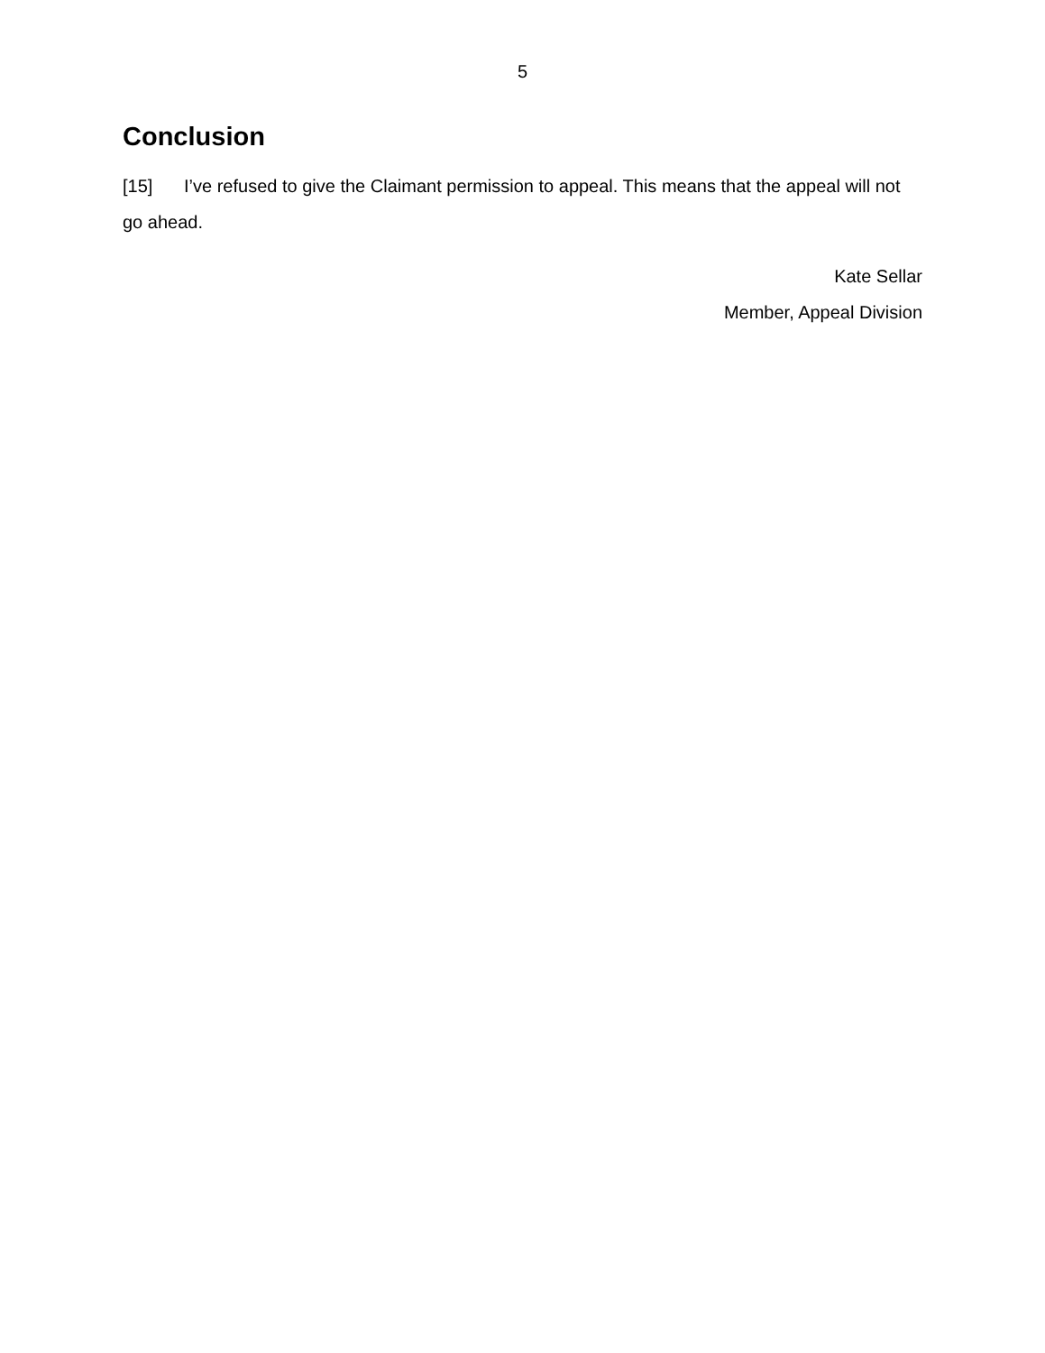5
Conclusion
[15] I’ve refused to give the Claimant permission to appeal. This means that the appeal will not go ahead.
Kate Sellar
Member, Appeal Division